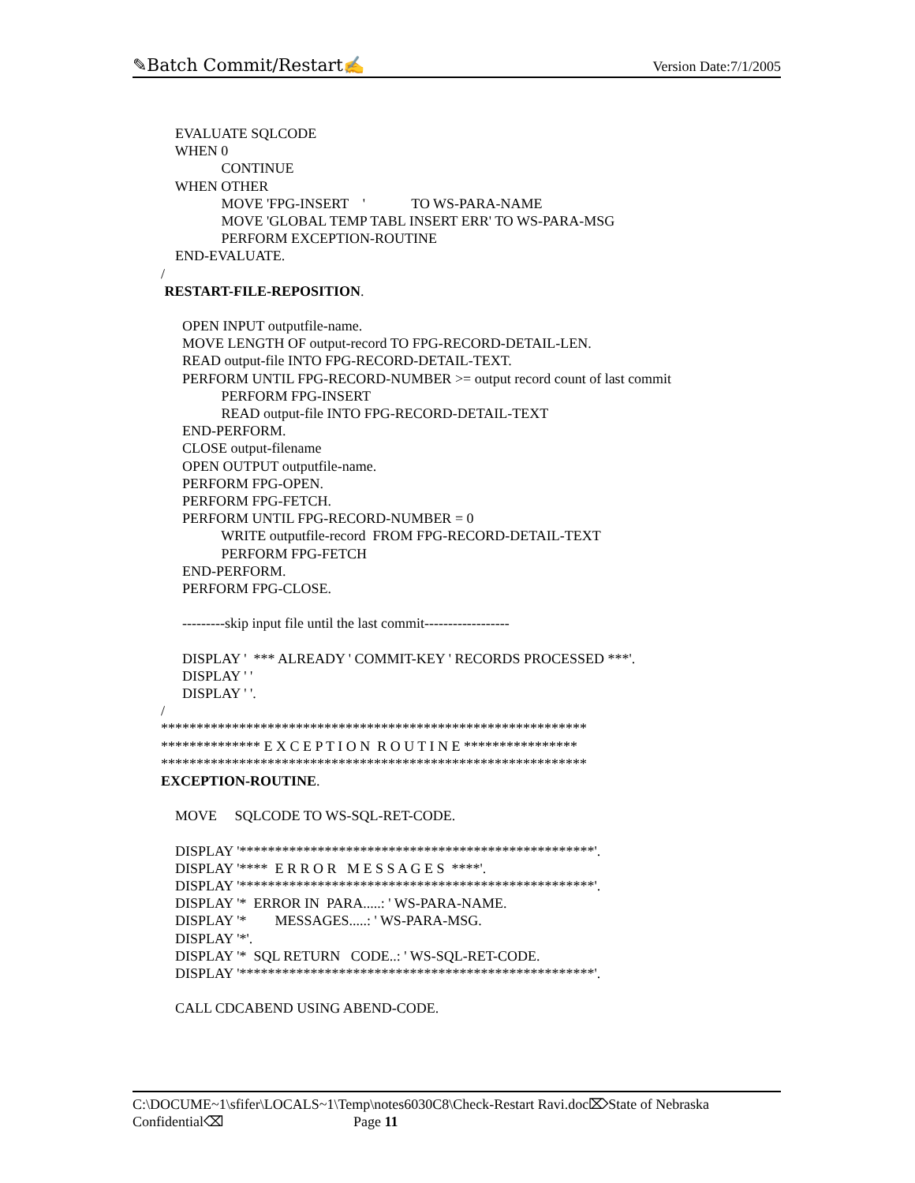✎Batch Commit/Restart✍ Version Date:7/1/2005
EVALUATE SQLCODE
WHEN 0
CONTINUE
WHEN OTHER
MOVE 'FPG-INSERT ' TO WS-PARA-NAME
MOVE 'GLOBAL TEMP TABL INSERT ERR' TO WS-PARA-MSG
PERFORM EXCEPTION-ROUTINE
END-EVALUATE.
/
RESTART-FILE-REPOSITION.
OPEN INPUT outputfile-name.
MOVE LENGTH OF output-record TO FPG-RECORD-DETAIL-LEN.
READ output-file INTO FPG-RECORD-DETAIL-TEXT.
PERFORM UNTIL FPG-RECORD-NUMBER >= output record count of last commit
PERFORM FPG-INSERT
READ output-file INTO FPG-RECORD-DETAIL-TEXT
END-PERFORM.
CLOSE output-filename
OPEN OUTPUT outputfile-name.
PERFORM FPG-OPEN.
PERFORM FPG-FETCH.
PERFORM UNTIL FPG-RECORD-NUMBER = 0
WRITE outputfile-record FROM FPG-RECORD-DETAIL-TEXT
PERFORM FPG-FETCH
END-PERFORM.
PERFORM FPG-CLOSE.
---------skip input file until the last commit------------------
DISPLAY ' *** ALREADY ' COMMIT-KEY ' RECORDS PROCESSED ***'.
DISPLAY ' '
DISPLAY ' '.
/
************************************************************
************** E X C E P T I O N R O U T I N E ****************
************************************************************
EXCEPTION-ROUTINE.
MOVE SQLCODE TO WS-SQL-RET-CODE.
DISPLAY '**************************************************'.
DISPLAY '**** E R R O R M E S S A G E S ****'.
DISPLAY '**************************************************'.
DISPLAY '* ERROR IN PARA.....: ' WS-PARA-NAME.
DISPLAY '* MESSAGES.....: ' WS-PARA-MSG.
DISPLAY '*'.
DISPLAY '* SQL RETURN CODE..: ' WS-SQL-RET-CODE.
DISPLAY '**************************************************'.
CALL CDCABEND USING ABEND-CODE.
C:\DOCUME~1\sfifer\LOCALS~1\Temp\notes6030C8\Check-Restart Ravi.doc⌦State of Nebraska
Confidential⌫ Page 11